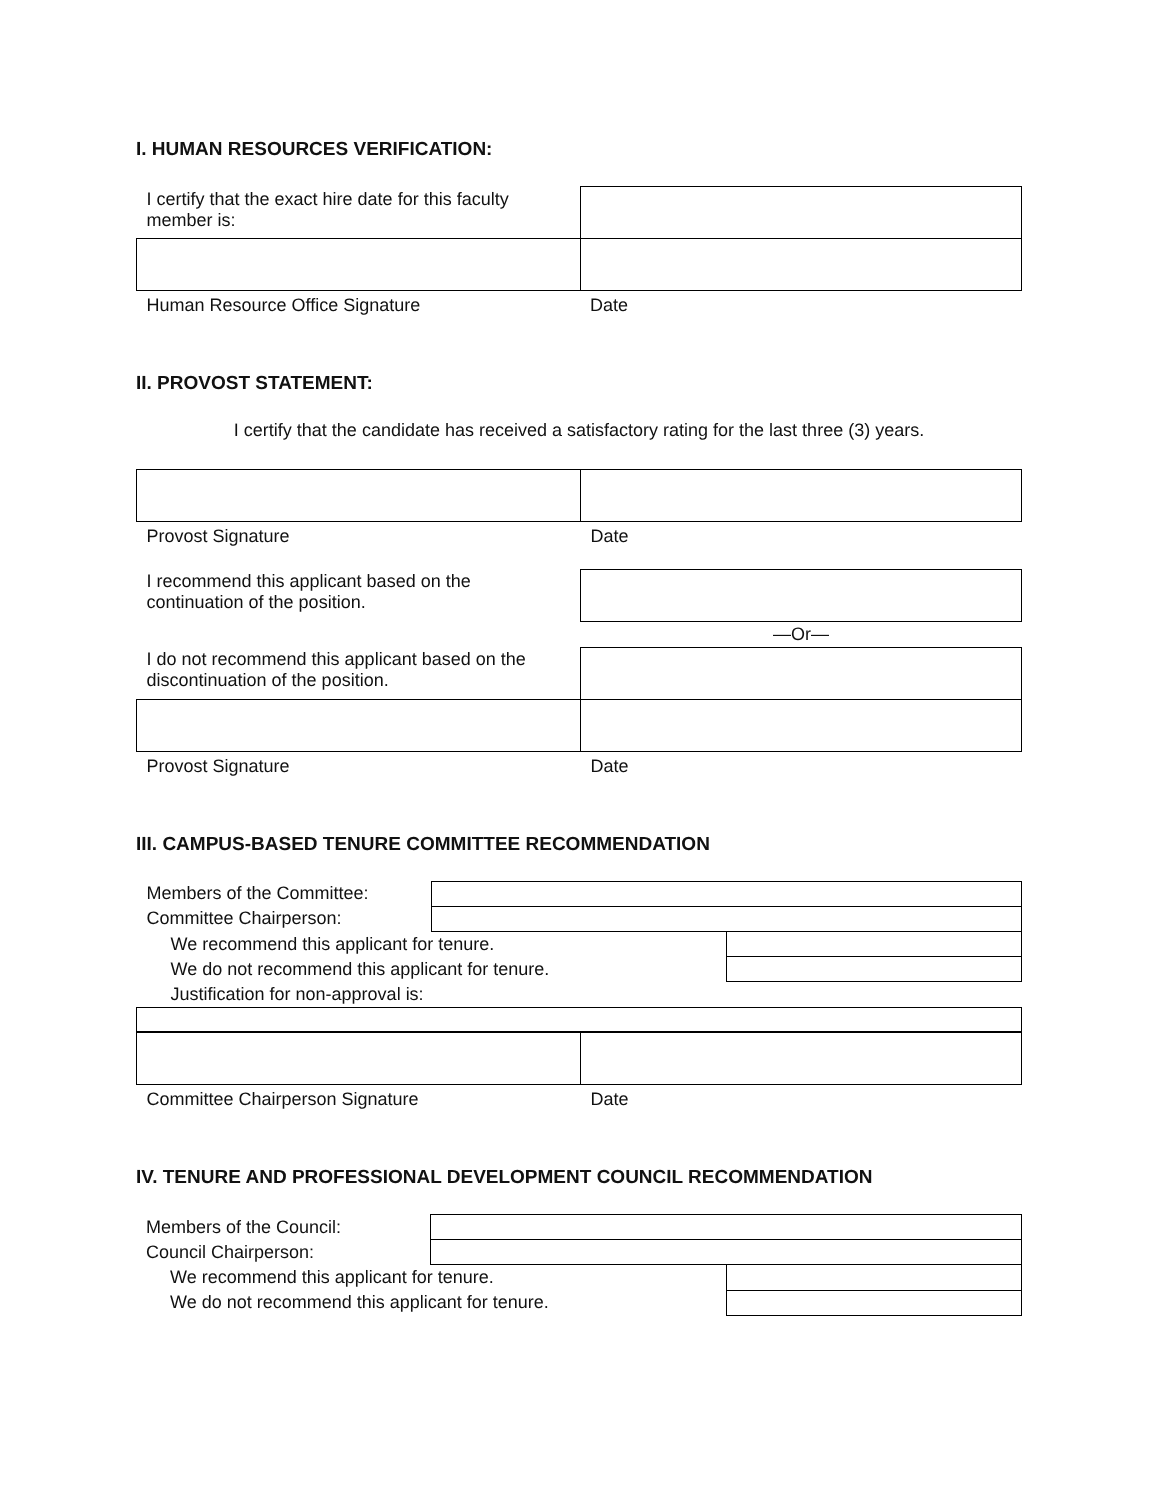I. HUMAN RESOURCES VERIFICATION:
| I certify that the exact hire date for this faculty member is: | |
| Human Resource Office Signature | Date |
II. PROVOST STATEMENT:
I certify that the candidate has received a satisfactory rating for the last three (3) years.
| Provost Signature | Date |
| I recommend this applicant based on the continuation of the position. | |
| | —Or— |
| I do not recommend this applicant based on the discontinuation of the position. | |
| Provost Signature | Date |
III. CAMPUS-BASED TENURE COMMITTEE RECOMMENDATION
| Members of the Committee: | | |
| Committee Chairperson: | | |
| We recommend this applicant for tenure. | | |
| We do not recommend this applicant for tenure. | | |
| Justification for non-approval is: | | |
| Committee Chairperson Signature | Date |
IV. TENURE AND PROFESSIONAL DEVELOPMENT COUNCIL RECOMMENDATION
| Members of the Council: | | |
| Council Chairperson: | | |
| We recommend this applicant for tenure. | | |
| We do not recommend this applicant for tenure. | | |